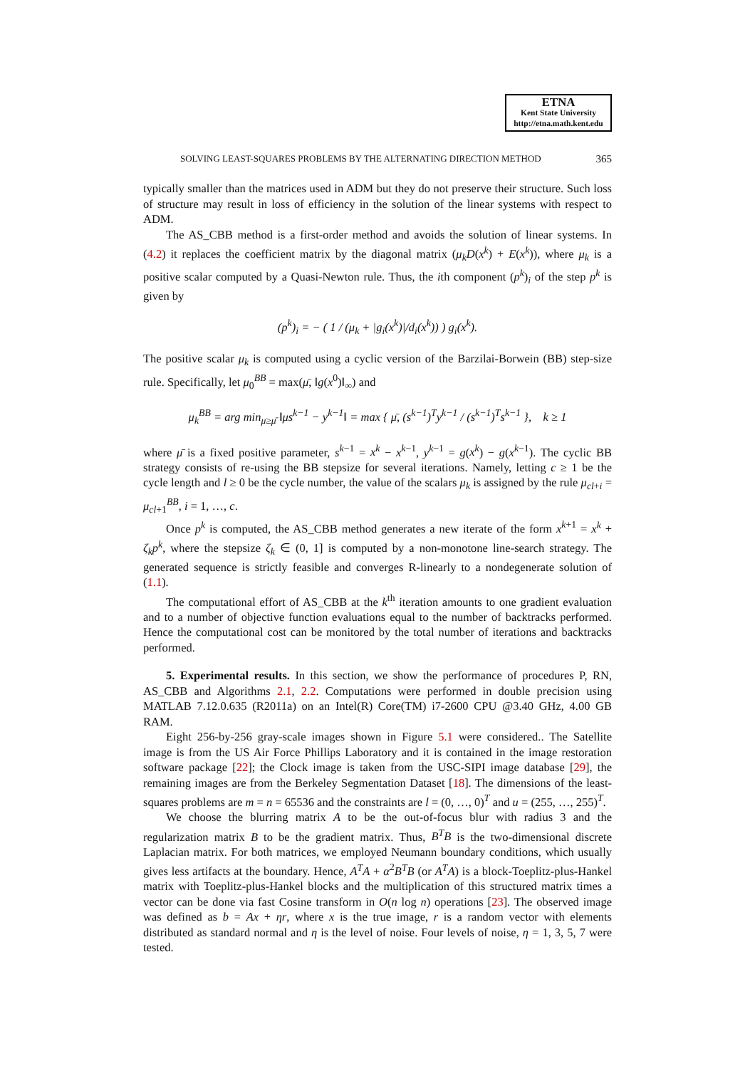ETNA
Kent State University
http://etna.math.kent.edu
SOLVING LEAST-SQUARES PROBLEMS BY THE ALTERNATING DIRECTION METHOD 365
typically smaller than the matrices used in ADM but they do not preserve their structure. Such loss of structure may result in loss of efficiency in the solution of the linear systems with respect to ADM.
The AS_CBB method is a first-order method and avoids the solution of linear systems. In (4.2) it replaces the coefficient matrix by the diagonal matrix (μ<sub>k</sub>D(x<sup>k</sup>) + E(x<sup>k</sup>)), where μ<sub>k</sub> is a positive scalar computed by a Quasi-Newton rule. Thus, the ith component (p<sup>k</sup>)<sub>i</sub> of the step p<sup>k</sup> is given by
(p<sup>k</sup>)<sub>i</sub> = − ( 1 / (μ<sub>k</sub> + |g<sub>i</sub>(x<sup>k</sup>)|/d<sub>i</sub>(x<sup>k</sup>)) ) g<sub>i</sub>(x<sup>k</sup>).
The positive scalar μ<sub>k</sub> is computed using a cyclic version of the Barzilai-Borwein (BB) step-size rule. Specifically, let μ<sub>0</sub><sup>BB</sup> = max(μ̄, ‖g(x<sup>0</sup>)‖<sub>∞</sub>) and
μ<sub>k</sub><sup>BB</sup> = arg min<sub>μ≥μ̄</sub> ‖μs<sup>k−1</sup> − y<sup>k−1</sup>‖ = max { μ̄, (s<sup>k−1</sup>)<sup>T</sup>y<sup>k−1</sup> / (s<sup>k−1</sup>)<sup>T</sup>s<sup>k−1</sup> }, k ≥ 1
where μ̄ is a fixed positive parameter, s<sup>k−1</sup> = x<sup>k</sup> − x<sup>k−1</sup>, y<sup>k−1</sup> = g(x<sup>k</sup>) − g(x<sup>k−1</sup>). The cyclic BB strategy consists of re-using the BB stepsize for several iterations. Namely, letting c ≥ 1 be the cycle length and l ≥ 0 be the cycle number, the value of the scalars μ<sub>k</sub> is assigned by the rule μ<sub>cl+i</sub> = μ<sub>cl+1</sub><sup>BB</sup>, i = 1, …, c.
Once p<sup>k</sup> is computed, the AS_CBB method generates a new iterate of the form x<sup>k+1</sup> = x<sup>k</sup> + ζ<sub>k</sub>p<sup>k</sup>, where the stepsize ζ<sub>k</sub> ∈ (0, 1] is computed by a non-monotone line-search strategy. The generated sequence is strictly feasible and converges R-linearly to a nondegenerate solution of (1.1).
The computational effort of AS_CBB at the k<sup>th</sup> iteration amounts to one gradient evaluation and to a number of objective function evaluations equal to the number of backtracks performed. Hence the computational cost can be monitored by the total number of iterations and backtracks performed.
5. Experimental results. In this section, we show the performance of procedures P, RN, AS_CBB and Algorithms 2.1, 2.2. Computations were performed in double precision using MATLAB 7.12.0.635 (R2011a) on an Intel(R) Core(TM) i7-2600 CPU @3.40 GHz, 4.00 GB RAM.
Eight 256-by-256 gray-scale images shown in Figure 5.1 were considered.. The Satellite image is from the US Air Force Phillips Laboratory and it is contained in the image restoration software package [22]; the Clock image is taken from the USC-SIPI image database [29], the remaining images are from the Berkeley Segmentation Dataset [18]. The dimensions of the least-squares problems are m = n = 65536 and the constraints are l = (0, …, 0)<sup>T</sup> and u = (255, …, 255)<sup>T</sup>.
We choose the blurring matrix A to be the out-of-focus blur with radius 3 and the regularization matrix B to be the gradient matrix. Thus, B<sup>T</sup>B is the two-dimensional discrete Laplacian matrix. For both matrices, we employed Neumann boundary conditions, which usually gives less artifacts at the boundary. Hence, A<sup>T</sup>A + α<sup>2</sup>B<sup>T</sup>B (or A<sup>T</sup>A) is a block-Toeplitz-plus-Hankel matrix with Toeplitz-plus-Hankel blocks and the multiplication of this structured matrix times a vector can be done via fast Cosine transform in O(n log n) operations [23]. The observed image was defined as b = Ax + ηr, where x is the true image, r is a random vector with elements distributed as standard normal and η is the level of noise. Four levels of noise, η = 1, 3, 5, 7 were tested.